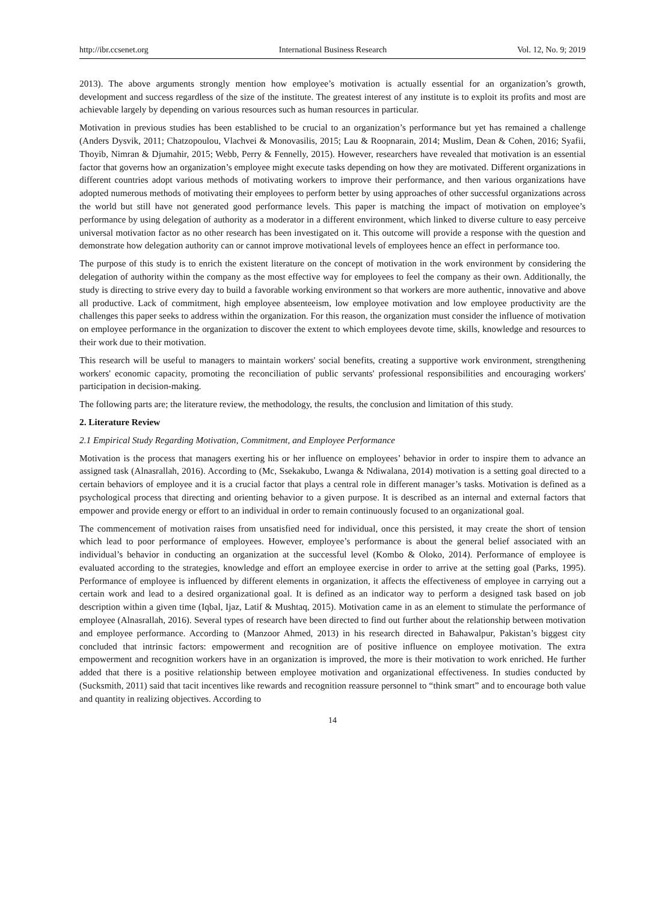http://ibr.ccsenet.org International Business Research Vol. 12, No. 9; 2019
2013). The above arguments strongly mention how employee’s motivation is actually essential for an organization’s growth, development and success regardless of the size of the institute. The greatest interest of any institute is to exploit its profits and most are achievable largely by depending on various resources such as human resources in particular.
Motivation in previous studies has been established to be crucial to an organization’s performance but yet has remained a challenge (Anders Dysvik, 2011; Chatzopoulou, Vlachvei & Monovasilis, 2015; Lau & Roopnarain, 2014; Muslim, Dean & Cohen, 2016; Syafii, Thoyib, Nimran & Djumahir, 2015; Webb, Perry & Fennelly, 2015). However, researchers have revealed that motivation is an essential factor that governs how an organization’s employee might execute tasks depending on how they are motivated. Different organizations in different countries adopt various methods of motivating workers to improve their performance, and then various organizations have adopted numerous methods of motivating their employees to perform better by using approaches of other successful organizations across the world but still have not generated good performance levels. This paper is matching the impact of motivation on employee’s performance by using delegation of authority as a moderator in a different environment, which linked to diverse culture to easy perceive universal motivation factor as no other research has been investigated on it. This outcome will provide a response with the question and demonstrate how delegation authority can or cannot improve motivational levels of employees hence an effect in performance too.
The purpose of this study is to enrich the existent literature on the concept of motivation in the work environment by considering the delegation of authority within the company as the most effective way for employees to feel the company as their own. Additionally, the study is directing to strive every day to build a favorable working environment so that workers are more authentic, innovative and above all productive. Lack of commitment, high employee absenteeism, low employee motivation and low employee productivity are the challenges this paper seeks to address within the organization. For this reason, the organization must consider the influence of motivation on employee performance in the organization to discover the extent to which employees devote time, skills, knowledge and resources to their work due to their motivation.
This research will be useful to managers to maintain workers' social benefits, creating a supportive work environment, strengthening workers' economic capacity, promoting the reconciliation of public servants' professional responsibilities and encouraging workers' participation in decision-making.
The following parts are; the literature review, the methodology, the results, the conclusion and limitation of this study.
2. Literature Review
2.1 Empirical Study Regarding Motivation, Commitment, and Employee Performance
Motivation is the process that managers exerting his or her influence on employees’ behavior in order to inspire them to advance an assigned task (Alnasrallah, 2016). According to (Mc, Ssekakubo, Lwanga & Ndiwalana, 2014) motivation is a setting goal directed to a certain behaviors of employee and it is a crucial factor that plays a central role in different manager’s tasks. Motivation is defined as a psychological process that directing and orienting behavior to a given purpose. It is described as an internal and external factors that empower and provide energy or effort to an individual in order to remain continuously focused to an organizational goal.
The commencement of motivation raises from unsatisfied need for individual, once this persisted, it may create the short of tension which lead to poor performance of employees. However, employee’s performance is about the general belief associated with an individual’s behavior in conducting an organization at the successful level (Kombo & Oloko, 2014). Performance of employee is evaluated according to the strategies, knowledge and effort an employee exercise in order to arrive at the setting goal (Parks, 1995). Performance of employee is influenced by different elements in organization, it affects the effectiveness of employee in carrying out a certain work and lead to a desired organizational goal. It is defined as an indicator way to perform a designed task based on job description within a given time (Iqbal, Ijaz, Latif & Mushtaq, 2015). Motivation came in as an element to stimulate the performance of employee (Alnasrallah, 2016). Several types of research have been directed to find out further about the relationship between motivation and employee performance. According to (Manzoor Ahmed, 2013) in his research directed in Bahawalpur, Pakistan’s biggest city concluded that intrinsic factors: empowerment and recognition are of positive influence on employee motivation. The extra empowerment and recognition workers have in an organization is improved, the more is their motivation to work enriched. He further added that there is a positive relationship between employee motivation and organizational effectiveness. In studies conducted by (Sucksmith, 2011) said that tacit incentives like rewards and recognition reassure personnel to “think smart” and to encourage both value and quantity in realizing objectives. According to
14